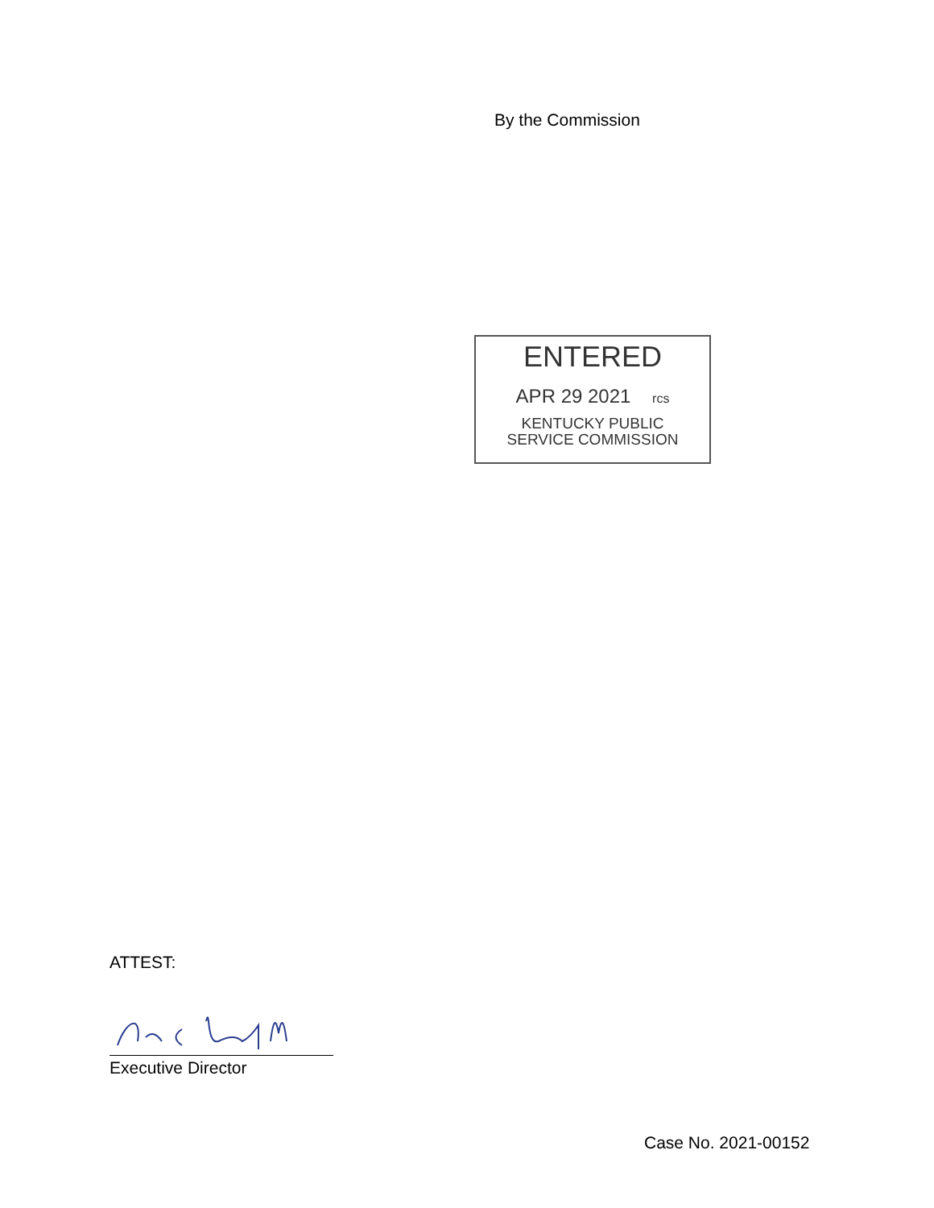By the Commission
ENTERED
APR 29 2021 rcs
KENTUCKY PUBLIC
SERVICE COMMISSION
ATTEST:
Executive Director
Case No. 2021-00152